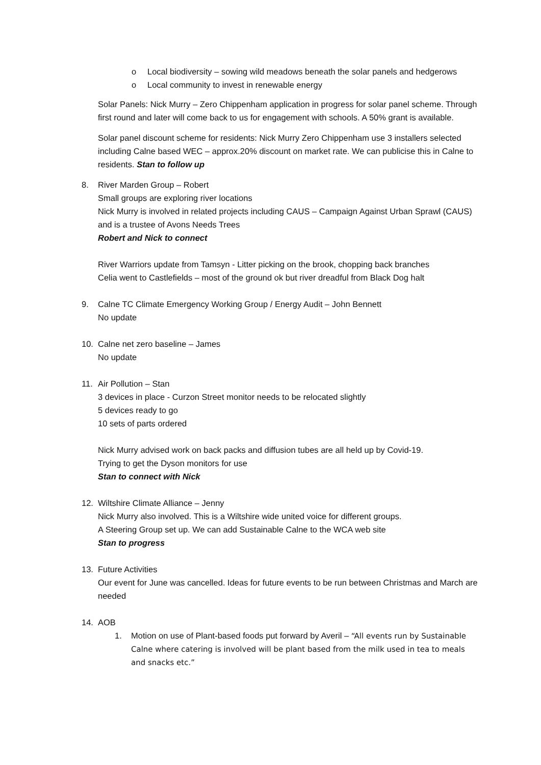o Local biodiversity – sowing wild meadows beneath the solar panels and hedgerows
o Local community to invest in renewable energy
Solar Panels: Nick Murry – Zero Chippenham application in progress for solar panel scheme. Through first round and later will come back to us for engagement with schools. A 50% grant is available.
Solar panel discount scheme for residents: Nick Murry Zero Chippenham use 3 installers selected including Calne based WEC – approx.20% discount on market rate. We can publicise this in Calne to residents. Stan to follow up
8. River Marden Group – Robert
Small groups are exploring river locations
Nick Murry is involved in related projects including CAUS – Campaign Against Urban Sprawl (CAUS) and is a trustee of Avons Needs Trees
Robert and Nick to connect
River Warriors update from Tamsyn - Litter picking on the brook, chopping back branches
Celia went to Castlefields – most of the ground ok but river dreadful from Black Dog halt
9. Calne TC Climate Emergency Working Group / Energy Audit – John Bennett
No update
10. Calne net zero baseline – James
No update
11. Air Pollution – Stan
3 devices in place - Curzon Street monitor needs to be relocated slightly
5 devices ready to go
10 sets of parts ordered
Nick Murry advised work on back packs and diffusion tubes are all held up by Covid-19.
Trying to get the Dyson monitors for use
Stan to connect with Nick
12. Wiltshire Climate Alliance – Jenny
Nick Murry also involved. This is a Wiltshire wide united voice for different groups.
A Steering Group set up. We can add Sustainable Calne to the WCA web site
Stan to progress
13. Future Activities
Our event for June was cancelled. Ideas for future events to be run between Christmas and March are needed
14. AOB
1. Motion on use of Plant-based foods put forward by Averil – “All events run by Sustainable Calne where catering is involved will be plant based from the milk used in tea to meals and snacks etc.”